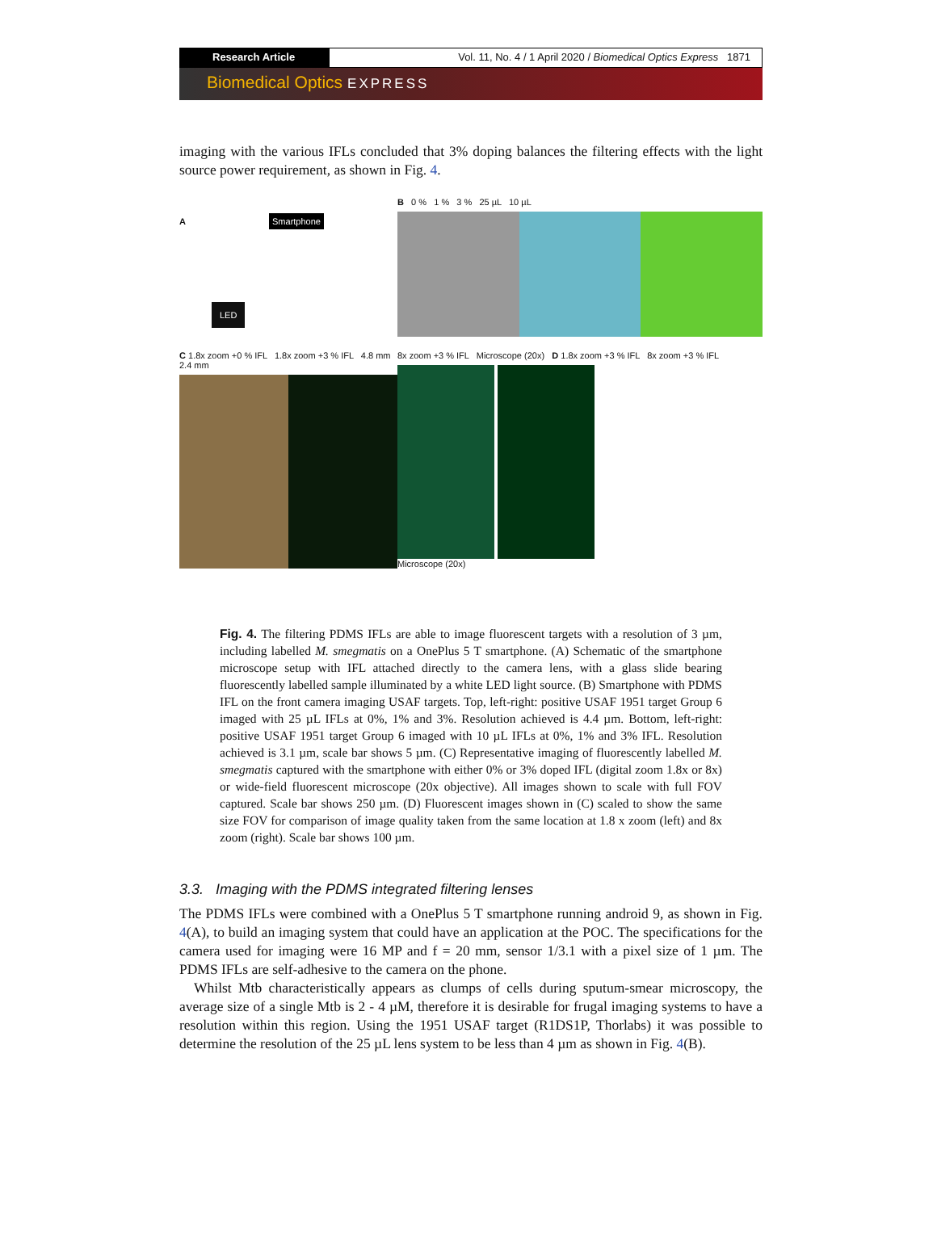Research Article Vol. 11, No. 4 / 1 April 2020 / Biomedical Optics Express 1871
Biomedical Optics EXPRESS
imaging with the various IFLs concluded that 3% doping balances the filtering effects with the light source power requirement, as shown in Fig. 4.
A Smartphone
LED
B 0 % 1 % 3 % 25 µL 10 µL
C 1.8x zoom +0 % IFL 1.8x zoom +3 % IFL 4.8 mm 2.4 mm
8x zoom +3 % IFL Microscope (20x) D 1.8x zoom +3 % IFL 8x zoom +3 % IFL
Microscope (20x)
Fig. 4. The filtering PDMS IFLs are able to image fluorescent targets with a resolution of 3 µm, including labelled M. smegmatis on a OnePlus 5 T smartphone. (A) Schematic of the smartphone microscope setup with IFL attached directly to the camera lens, with a glass slide bearing fluorescently labelled sample illuminated by a white LED light source. (B) Smartphone with PDMS IFL on the front camera imaging USAF targets. Top, left-right: positive USAF 1951 target Group 6 imaged with 25 µL IFLs at 0%, 1% and 3%. Resolution achieved is 4.4 µm. Bottom, left-right: positive USAF 1951 target Group 6 imaged with 10 µL IFLs at 0%, 1% and 3% IFL. Resolution achieved is 3.1 µm, scale bar shows 5 µm. (C) Representative imaging of fluorescently labelled M. smegmatis captured with the smartphone with either 0% or 3% doped IFL (digital zoom 1.8x or 8x) or wide-field fluorescent microscope (20x objective). All images shown to scale with full FOV captured. Scale bar shows 250 µm. (D) Fluorescent images shown in (C) scaled to show the same size FOV for comparison of image quality taken from the same location at 1.8 x zoom (left) and 8x zoom (right). Scale bar shows 100 µm.
3.3. Imaging with the PDMS integrated filtering lenses
The PDMS IFLs were combined with a OnePlus 5 T smartphone running android 9, as shown in Fig. 4(A), to build an imaging system that could have an application at the POC. The specifications for the camera used for imaging were 16 MP and f = 20 mm, sensor 1/3.1 with a pixel size of 1 µm. The PDMS IFLs are self-adhesive to the camera on the phone.
Whilst Mtb characteristically appears as clumps of cells during sputum-smear microscopy, the average size of a single Mtb is 2 - 4 µM, therefore it is desirable for frugal imaging systems to have a resolution within this region. Using the 1951 USAF target (R1DS1P, Thorlabs) it was possible to determine the resolution of the 25 µL lens system to be less than 4 µm as shown in Fig. 4(B).